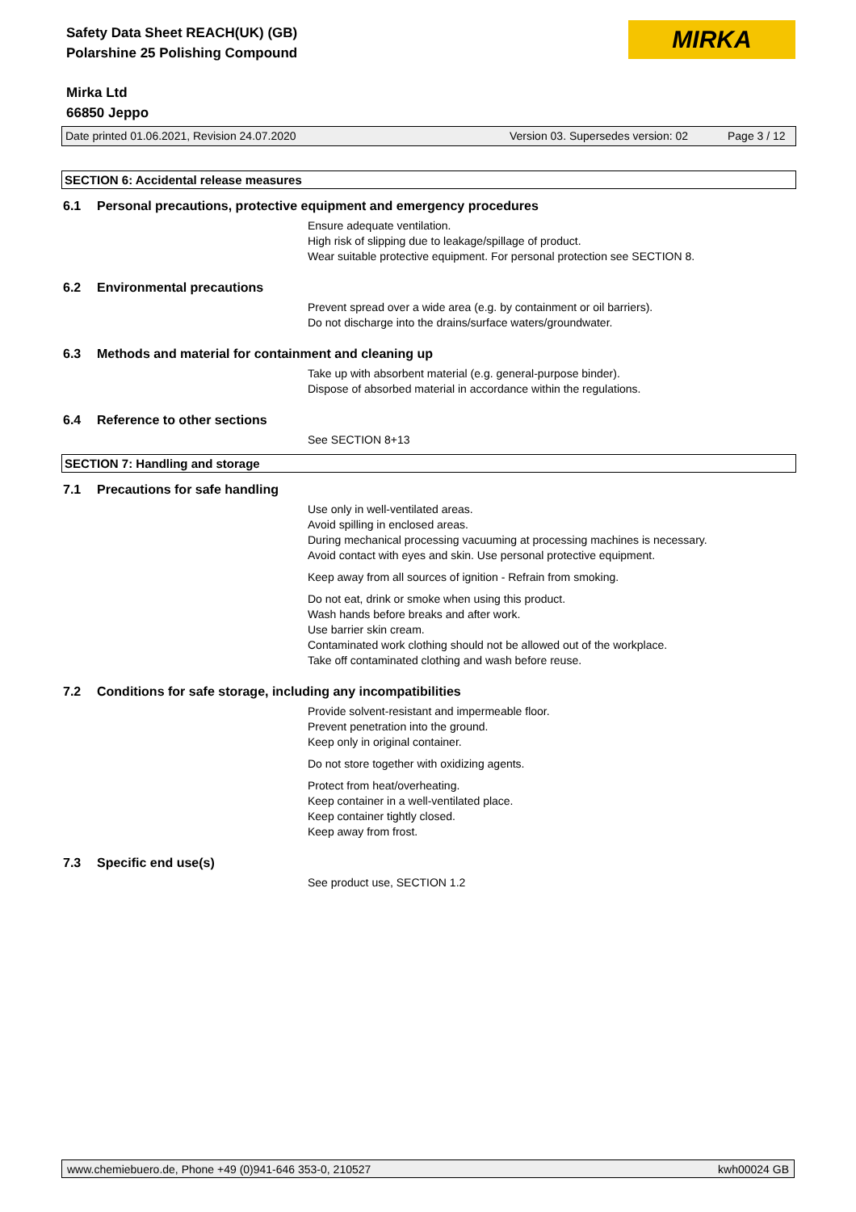Safety Data Sheet REACH(UK) (GB)
Polarshine 25 Polishing Compound
MIRKA
Mirka Ltd
66850 Jeppo
Date printed 01.06.2021, Revision 24.07.2020 Version 03. Supersedes version: 02 Page 3 / 12
SECTION 6: Accidental release measures
6.1 Personal precautions, protective equipment and emergency procedures
Ensure adequate ventilation.
High risk of slipping due to leakage/spillage of product.
Wear suitable protective equipment. For personal protection see SECTION 8.
6.2 Environmental precautions
Prevent spread over a wide area (e.g. by containment or oil barriers).
Do not discharge into the drains/surface waters/groundwater.
6.3 Methods and material for containment and cleaning up
Take up with absorbent material (e.g. general-purpose binder).
Dispose of absorbed material in accordance within the regulations.
6.4 Reference to other sections
See SECTION 8+13
SECTION 7: Handling and storage
7.1 Precautions for safe handling
Use only in well-ventilated areas.
Avoid spilling in enclosed areas.
During mechanical processing vacuuming at processing machines is necessary.
Avoid contact with eyes and skin. Use personal protective equipment.
Keep away from all sources of ignition - Refrain from smoking.
Do not eat, drink or smoke when using this product.
Wash hands before breaks and after work.
Use barrier skin cream.
Contaminated work clothing should not be allowed out of the workplace.
Take off contaminated clothing and wash before reuse.
7.2 Conditions for safe storage, including any incompatibilities
Provide solvent-resistant and impermeable floor.
Prevent penetration into the ground.
Keep only in original container.
Do not store together with oxidizing agents.
Protect from heat/overheating.
Keep container in a well-ventilated place.
Keep container tightly closed.
Keep away from frost.
7.3 Specific end use(s)
See product use, SECTION 1.2
www.chemiebuero.de, Phone +49 (0)941-646 353-0, 210527 kwh00024 GB